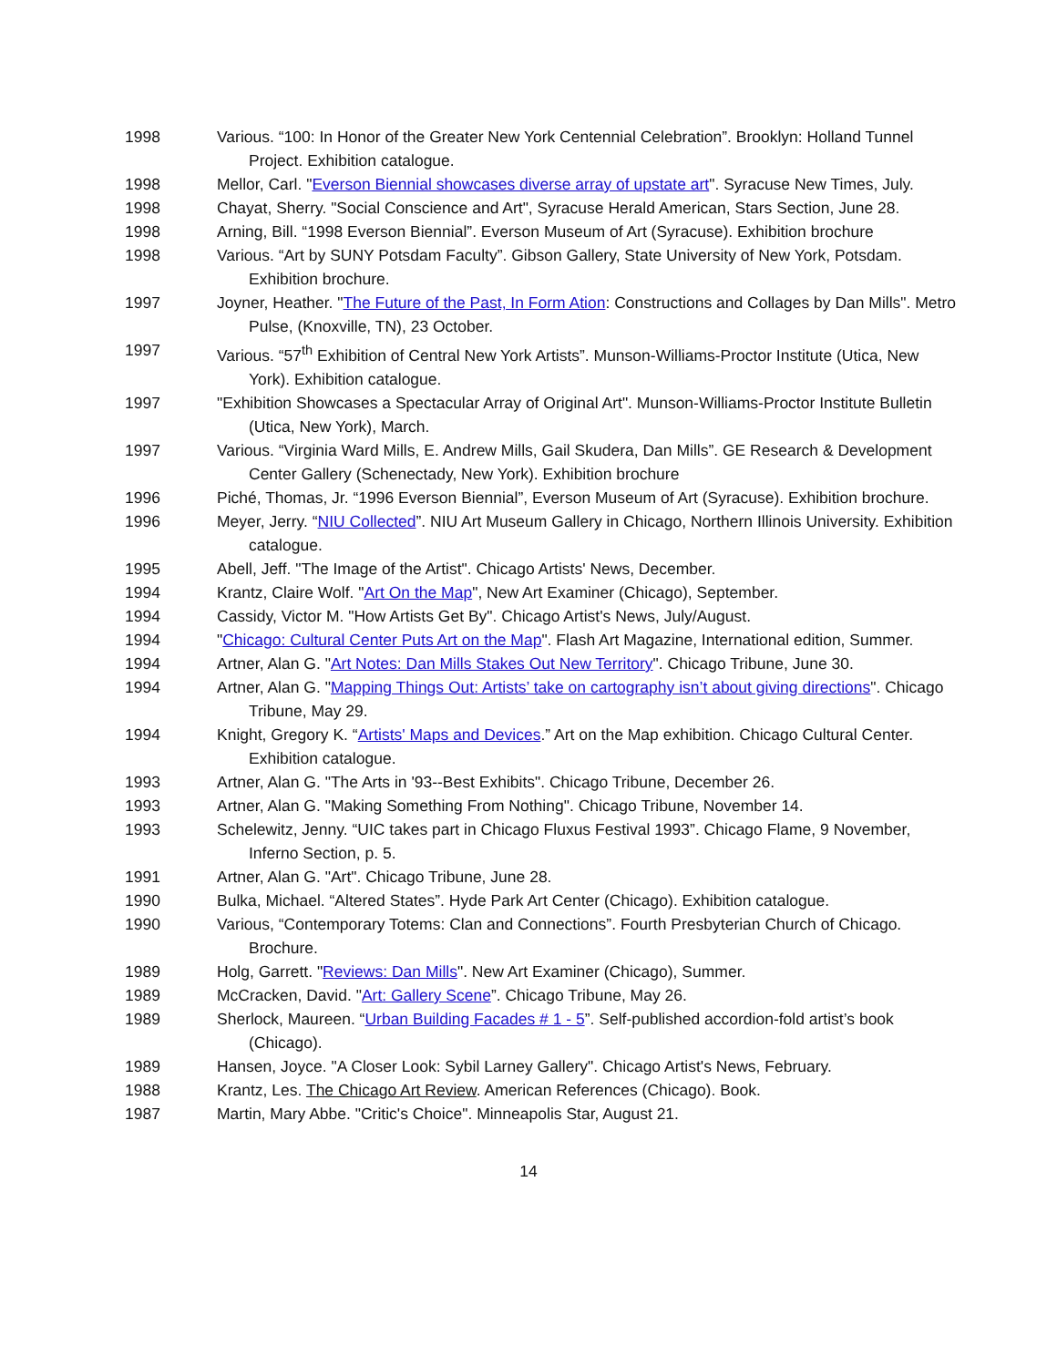1998 Various. “100: In Honor of the Greater New York Centennial Celebration”. Brooklyn: Holland Tunnel Project. Exhibition catalogue.
1998 Mellor, Carl. "Everson Biennial showcases diverse array of upstate art". Syracuse New Times, July.
1998 Chayat, Sherry. "Social Conscience and Art", Syracuse Herald American, Stars Section, June 28.
1998 Arning, Bill. “1998 Everson Biennial”. Everson Museum of Art (Syracuse). Exhibition brochure
1998 Various. “Art by SUNY Potsdam Faculty”. Gibson Gallery, State University of New York, Potsdam. Exhibition brochure.
1997 Joyner, Heather. "The Future of the Past, In Form Ation: Constructions and Collages by Dan Mills". Metro Pulse, (Knoxville, TN), 23 October.
1997 Various. “57<sup>th</sup> Exhibition of Central New York Artists”. Munson-Williams-Proctor Institute (Utica, New York). Exhibition catalogue.
1997 "Exhibition Showcases a Spectacular Array of Original Art". Munson-Williams-Proctor Institute Bulletin (Utica, New York), March.
1997 Various. “Virginia Ward Mills, E. Andrew Mills, Gail Skudera, Dan Mills”. GE Research & Development Center Gallery (Schenectady, New York). Exhibition brochure
1996 Piché, Thomas, Jr. “1996 Everson Biennial”, Everson Museum of Art (Syracuse). Exhibition brochure.
1996 Meyer, Jerry. “NIU Collected”. NIU Art Museum Gallery in Chicago, Northern Illinois University. Exhibition catalogue.
1995 Abell, Jeff. "The Image of the Artist". Chicago Artists' News, December.
1994 Krantz, Claire Wolf. "Art On the Map", New Art Examiner (Chicago), September.
1994 Cassidy, Victor M. "How Artists Get By". Chicago Artist's News, July/August.
1994 "Chicago: Cultural Center Puts Art on the Map". Flash Art Magazine, International edition, Summer.
1994 Artner, Alan G. "Art Notes: Dan Mills Stakes Out New Territory". Chicago Tribune, June 30.
1994 Artner, Alan G. "Mapping Things Out: Artists’ take on cartography isn’t about giving directions". Chicago Tribune, May 29.
1994 Knight, Gregory K. “Artists' Maps and Devices.” Art on the Map exhibition. Chicago Cultural Center. Exhibition catalogue.
1993 Artner, Alan G. "The Arts in '93--Best Exhibits". Chicago Tribune, December 26.
1993 Artner, Alan G. "Making Something From Nothing". Chicago Tribune, November 14.
1993 Schelewitz, Jenny. “UIC takes part in Chicago Fluxus Festival 1993”. Chicago Flame, 9 November, Inferno Section, p. 5.
1991 Artner, Alan G. "Art". Chicago Tribune, June 28.
1990 Bulka, Michael. “Altered States”. Hyde Park Art Center (Chicago). Exhibition catalogue.
1990 Various, “Contemporary Totems: Clan and Connections”. Fourth Presbyterian Church of Chicago. Brochure.
1989 Holg, Garrett. "Reviews: Dan Mills". New Art Examiner (Chicago), Summer.
1989 McCracken, David. "Art: Gallery Scene”. Chicago Tribune, May 26.
1989 Sherlock, Maureen. “Urban Building Facades # 1 - 5”. Self-published accordion-fold artist’s book (Chicago).
1989 Hansen, Joyce. "A Closer Look: Sybil Larney Gallery". Chicago Artist's News, February.
1988 Krantz, Les. The Chicago Art Review. American References (Chicago). Book.
1987 Martin, Mary Abbe. "Critic's Choice". Minneapolis Star, August 21.
14